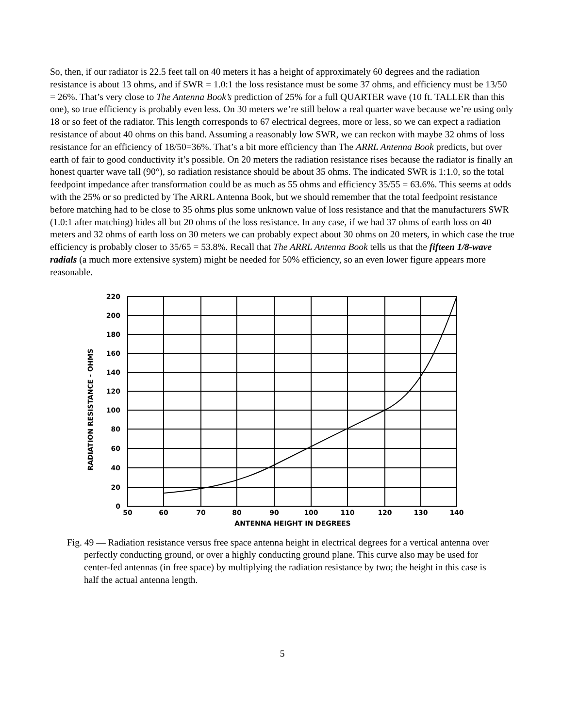So, then, if our radiator is 22.5 feet tall on 40 meters it has a height of approximately 60 degrees and the radiation resistance is about 13 ohms, and if SWR = 1.0:1 the loss resistance must be some 37 ohms, and efficiency must be 13/50 = 26%. That’s very close to The Antenna Book’s prediction of 25% for a full QUARTER wave (10 ft. TALLER than this one), so true efficiency is probably even less. On 30 meters we’re still below a real quarter wave because we’re using only 18 or so feet of the radiator. This length corresponds to 67 electrical degrees, more or less, so we can expect a radiation resistance of about 40 ohms on this band. Assuming a reasonably low SWR, we can reckon with maybe 32 ohms of loss resistance for an efficiency of 18/50=36%. That’s a bit more efficiency than The ARRL Antenna Book predicts, but over earth of fair to good conductivity it’s possible. On 20 meters the radiation resistance rises because the radiator is finally an honest quarter wave tall (90°), so radiation resistance should be about 35 ohms. The indicated SWR is 1:1.0, so the total feedpoint impedance after transformation could be as much as 55 ohms and efficiency 35/55 = 63.6%. This seems at odds with the 25% or so predicted by The ARRL Antenna Book, but we should remember that the total feedpoint resistance before matching had to be close to 35 ohms plus some unknown value of loss resistance and that the manufacturers SWR (1.0:1 after matching) hides all but 20 ohms of the loss resistance. In any case, if we had 37 ohms of earth loss on 40 meters and 32 ohms of earth loss on 30 meters we can probably expect about 30 ohms on 20 meters, in which case the true efficiency is probably closer to 35/65 = 53.8%. Recall that The ARRL Antenna Book tells us that the fifteen 1/8-wave radials (a much more extensive system) might be needed for 50% efficiency, so an even lower figure appears more reasonable.
220
200
180
160
140
120
100
80
60
40
20
0
50
60
70
80
90
100
110
120
130
140
ANTENNA HEIGHT IN DEGREES
RADIATION RESISTANCE - OHMS
Fig. 49 — Radiation resistance versus free space antenna height in electrical degrees for a vertical antenna over perfectly conducting ground, or over a highly conducting ground plane. This curve also may be used for center-fed antennas (in free space) by multiplying the radiation resistance by two; the height in this case is half the actual antenna length.
5